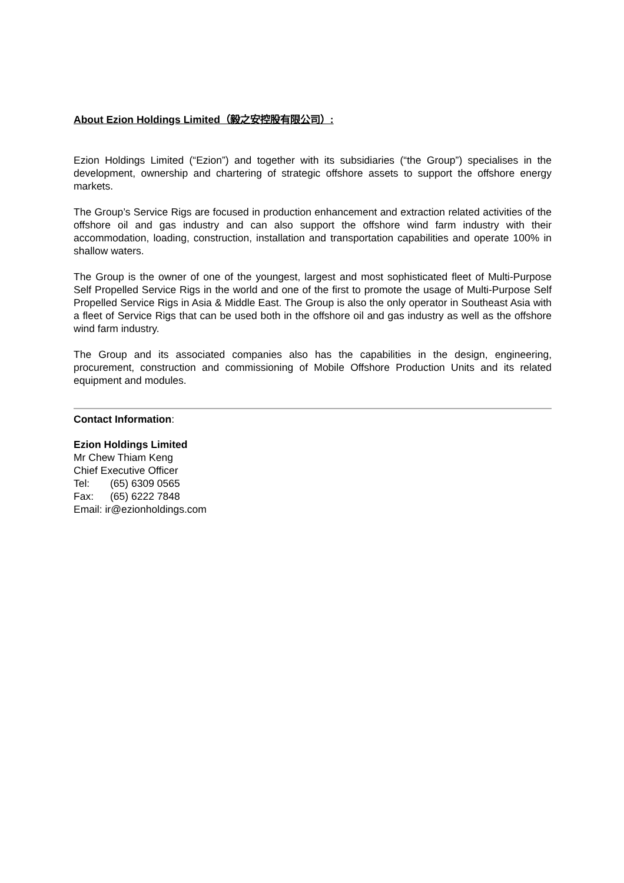About Ezion Holdings Limited（毅之安控股有限公司）:
Ezion Holdings Limited (“Ezion”) and together with its subsidiaries (“the Group”) specialises in the development, ownership and chartering of strategic offshore assets to support the offshore energy markets.
The Group’s Service Rigs are focused in production enhancement and extraction related activities of the offshore oil and gas industry and can also support the offshore wind farm industry with their accommodation, loading, construction, installation and transportation capabilities and operate 100% in shallow waters.
The Group is the owner of one of the youngest, largest and most sophisticated fleet of Multi-Purpose Self Propelled Service Rigs in the world and one of the first to promote the usage of Multi-Purpose Self Propelled Service Rigs in Asia & Middle East. The Group is also the only operator in Southeast Asia with a fleet of Service Rigs that can be used both in the offshore oil and gas industry as well as the offshore wind farm industry.
The Group and its associated companies also has the capabilities in the design, engineering, procurement, construction and commissioning of Mobile Offshore Production Units and its related equipment and modules.
Contact Information:
Ezion Holdings Limited
Mr Chew Thiam Keng
Chief Executive Officer
Tel: (65) 6309 0565
Fax: (65) 6222 7848
Email: ir@ezionholdings.com